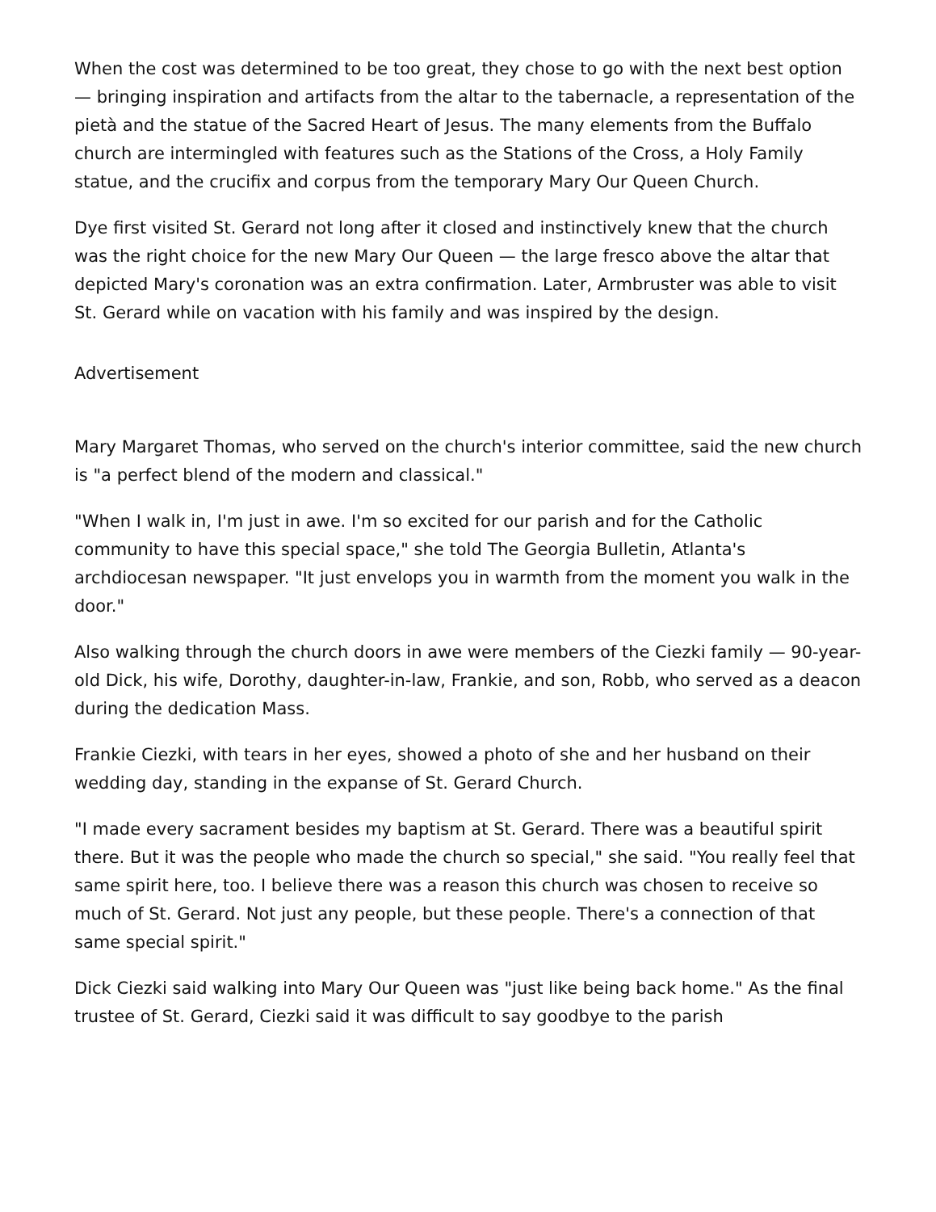When the cost was determined to be too great, they chose to go with the next best option — bringing inspiration and artifacts from the altar to the tabernacle, a representation of the pietà and the statue of the Sacred Heart of Jesus. The many elements from the Buffalo church are intermingled with features such as the Stations of the Cross, a Holy Family statue, and the crucifix and corpus from the temporary Mary Our Queen Church.
Dye first visited St. Gerard not long after it closed and instinctively knew that the church was the right choice for the new Mary Our Queen — the large fresco above the altar that depicted Mary's coronation was an extra confirmation. Later, Armbruster was able to visit St. Gerard while on vacation with his family and was inspired by the design.
Advertisement
Mary Margaret Thomas, who served on the church's interior committee, said the new church is "a perfect blend of the modern and classical."
"When I walk in, I'm just in awe. I'm so excited for our parish and for the Catholic community to have this special space," she told The Georgia Bulletin, Atlanta's archdiocesan newspaper. "It just envelops you in warmth from the moment you walk in the door."
Also walking through the church doors in awe were members of the Ciezki family — 90-year-old Dick, his wife, Dorothy, daughter-in-law, Frankie, and son, Robb, who served as a deacon during the dedication Mass.
Frankie Ciezki, with tears in her eyes, showed a photo of she and her husband on their wedding day, standing in the expanse of St. Gerard Church.
"I made every sacrament besides my baptism at St. Gerard. There was a beautiful spirit there. But it was the people who made the church so special," she said. "You really feel that same spirit here, too. I believe there was a reason this church was chosen to receive so much of St. Gerard. Not just any people, but these people. There's a connection of that same special spirit."
Dick Ciezki said walking into Mary Our Queen was "just like being back home." As the final trustee of St. Gerard, Ciezki said it was difficult to say goodbye to the parish